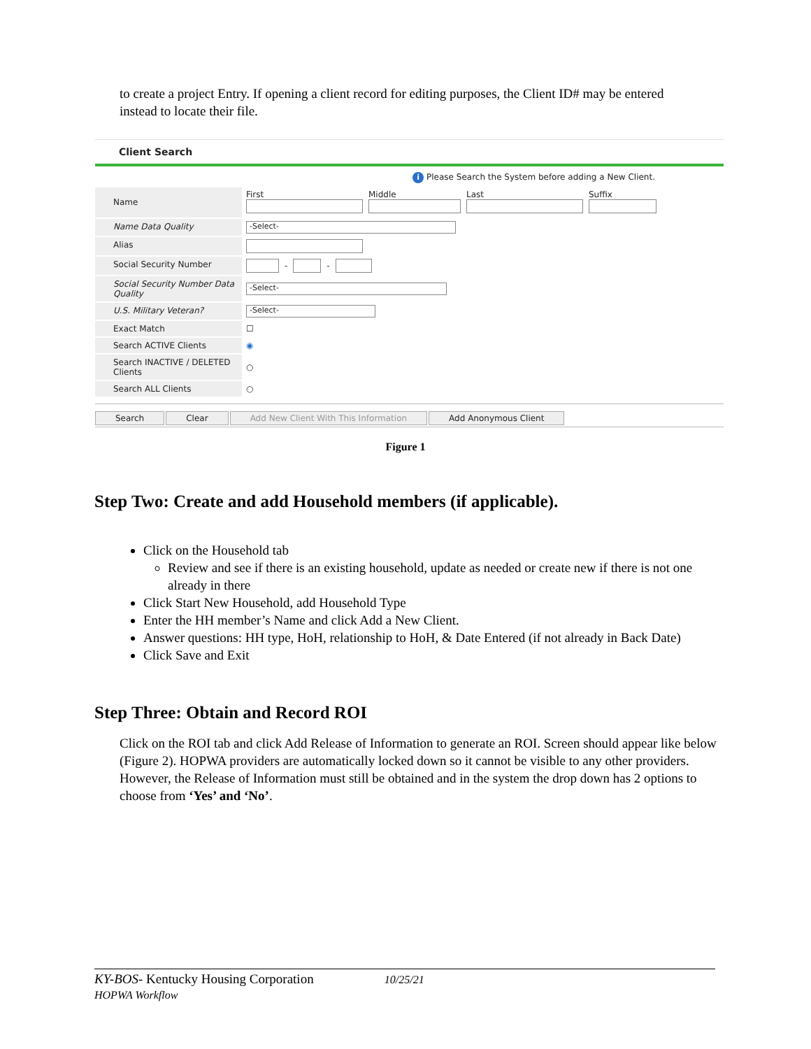to create a project Entry. If opening a client record for editing purposes, the Client ID# may be entered instead to locate their file.
Client Search
i Please Search the System before adding a New Client.
Name
First
Middle
Last
Suffix
Name Data Quality
-Select-
Alias
Social Security Number - -
Social Security Number Data Quality
-Select-
U.S. Military Veteran?
-Select-
Exact Match ☐
Search ACTIVE Clients ◉
Search INACTIVE / DELETED Clients
○
Search ALL Clients ○
Search Clear Add New Client With This Information Add Anonymous Client
Figure 1
Step Two: Create and add Household members (if applicable).
Click on the Household tab
Review and see if there is an existing household, update as needed or create new if there is not one already in there
Click Start New Household, add Household Type
Enter the HH member’s Name and click Add a New Client.
Answer questions: HH type, HoH, relationship to HoH, & Date Entered (if not already in Back Date)
Click Save and Exit
Step Three: Obtain and Record ROI
Click on the ROI tab and click Add Release of Information to generate an ROI. Screen should appear like below (Figure 2). HOPWA providers are automatically locked down so it cannot be visible to any other providers. However, the Release of Information must still be obtained and in the system the drop down has 2 options to choose from ‘Yes’ and ‘No’.
KY-BOS- Kentucky Housing Corporation 10/25/21
HOPWA Workflow